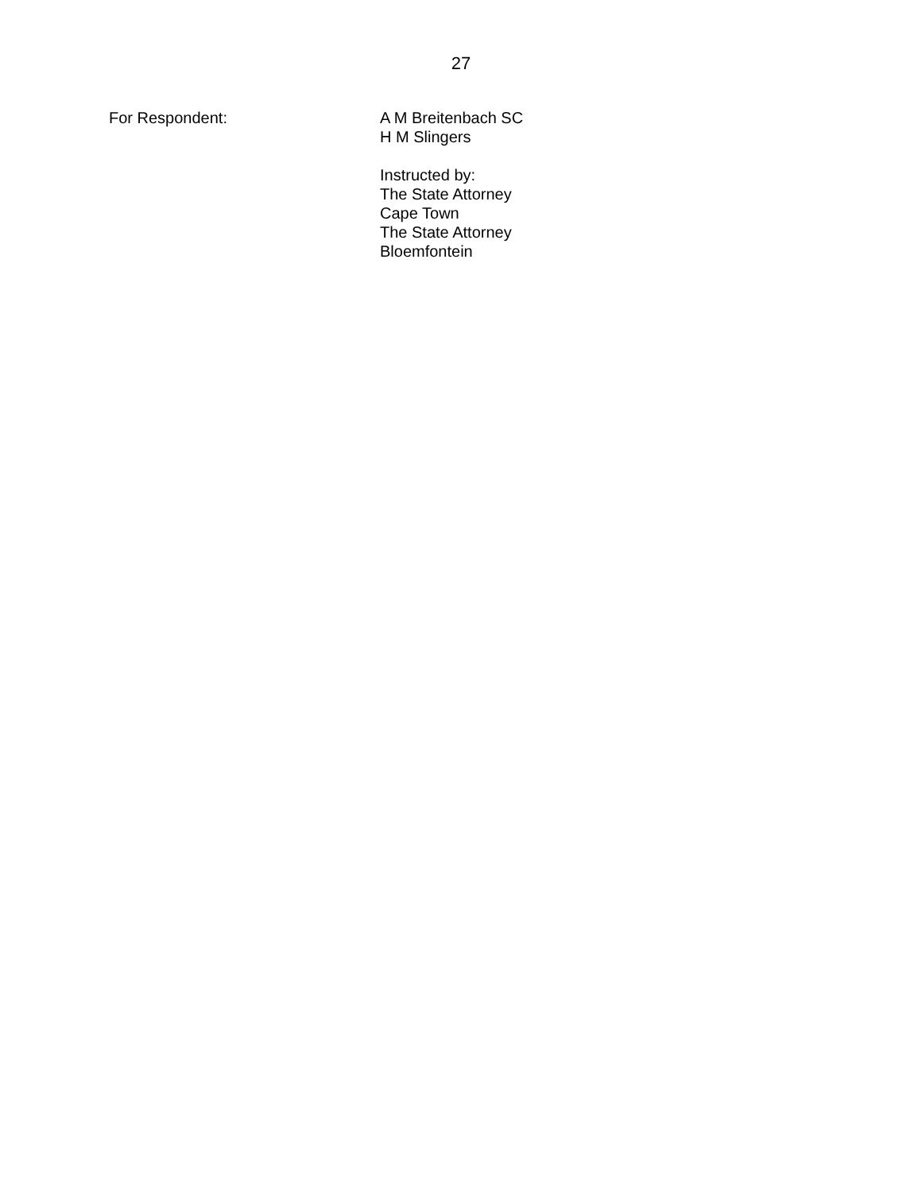27
For Respondent: A M Breitenbach SC
H M Slingers
Instructed by:
The State Attorney
Cape Town
The State Attorney
Bloemfontein